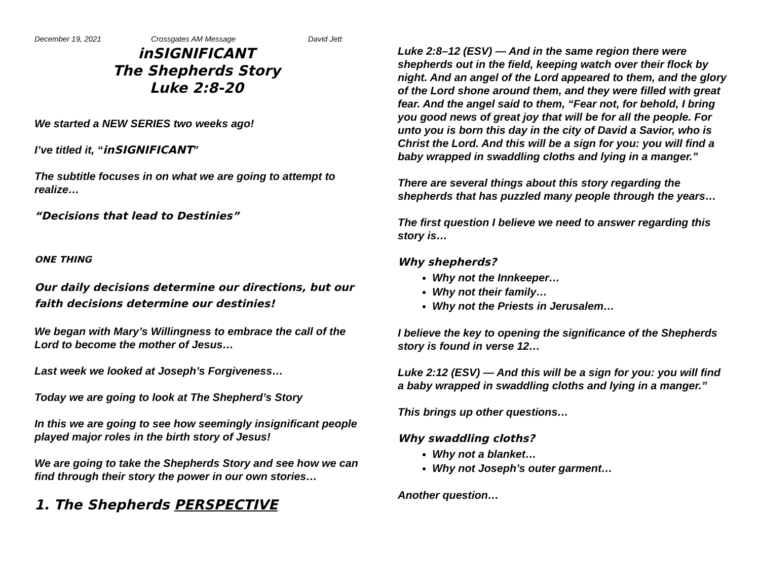December 19, 2021 Crossgates AM Message David Jett
inSIGNIFICANT
The Shepherds Story
Luke 2:8-20
We started a NEW SERIES two weeks ago!
I’ve titled it, “inSIGNIFICANT”
The subtitle focuses in on what we are going to attempt to realize…
“Decisions that lead to Destinies”
ONE THING
Our daily decisions determine our directions, but our faith decisions determine our destinies!
We began with Mary’s Willingness to embrace the call of the Lord to become the mother of Jesus…
Last week we looked at Joseph’s Forgiveness…
Today we are going to look at The Shepherd’s Story
In this we are going to see how seemingly insignificant people played major roles in the birth story of Jesus!
We are going to take the Shepherds Story and see how we can find through their story the power in our own stories…
1. The Shepherds PERSPECTIVE
Luke 2:8–12 (ESV) — And in the same region there were shepherds out in the field, keeping watch over their flock by night. And an angel of the Lord appeared to them, and the glory of the Lord shone around them, and they were filled with great fear. And the angel said to them, “Fear not, for behold, I bring you good news of great joy that will be for all the people. For unto you is born this day in the city of David a Savior, who is Christ the Lord. And this will be a sign for you: you will find a baby wrapped in swaddling cloths and lying in a manger.”
There are several things about this story regarding the shepherds that has puzzled many people through the years…
The first question I believe we need to answer regarding this story is…
Why shepherds?
Why not the Innkeeper…
Why not their family…
Why not the Priests in Jerusalem…
I believe the key to opening the significance of the Shepherds story is found in verse 12…
Luke 2:12 (ESV) — And this will be a sign for you: you will find a baby wrapped in swaddling cloths and lying in a manger.”
This brings up other questions…
Why swaddling cloths?
Why not a blanket…
Why not Joseph’s outer garment…
Another question…